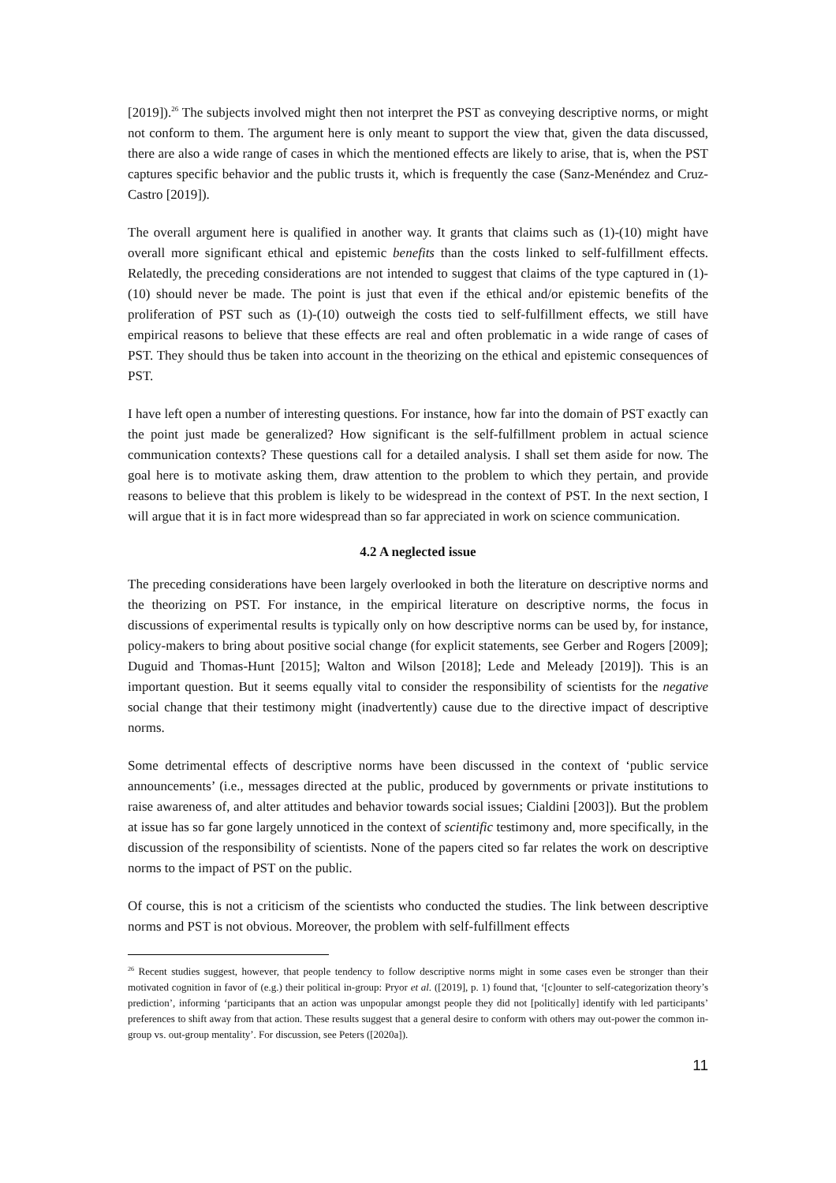[2019]).<sup>26</sup> The subjects involved might then not interpret the PST as conveying descriptive norms, or might not conform to them. The argument here is only meant to support the view that, given the data discussed, there are also a wide range of cases in which the mentioned effects are likely to arise, that is, when the PST captures specific behavior and the public trusts it, which is frequently the case (Sanz-Menéndez and Cruz-Castro [2019]).
The overall argument here is qualified in another way. It grants that claims such as (1)-(10) might have overall more significant ethical and epistemic benefits than the costs linked to self-fulfillment effects. Relatedly, the preceding considerations are not intended to suggest that claims of the type captured in (1)-(10) should never be made. The point is just that even if the ethical and/or epistemic benefits of the proliferation of PST such as (1)-(10) outweigh the costs tied to self-fulfillment effects, we still have empirical reasons to believe that these effects are real and often problematic in a wide range of cases of PST. They should thus be taken into account in the theorizing on the ethical and epistemic consequences of PST.
I have left open a number of interesting questions. For instance, how far into the domain of PST exactly can the point just made be generalized? How significant is the self-fulfillment problem in actual science communication contexts? These questions call for a detailed analysis. I shall set them aside for now. The goal here is to motivate asking them, draw attention to the problem to which they pertain, and provide reasons to believe that this problem is likely to be widespread in the context of PST. In the next section, I will argue that it is in fact more widespread than so far appreciated in work on science communication.
4.2 A neglected issue
The preceding considerations have been largely overlooked in both the literature on descriptive norms and the theorizing on PST. For instance, in the empirical literature on descriptive norms, the focus in discussions of experimental results is typically only on how descriptive norms can be used by, for instance, policy-makers to bring about positive social change (for explicit statements, see Gerber and Rogers [2009]; Duguid and Thomas-Hunt [2015]; Walton and Wilson [2018]; Lede and Meleady [2019]). This is an important question. But it seems equally vital to consider the responsibility of scientists for the negative social change that their testimony might (inadvertently) cause due to the directive impact of descriptive norms.
Some detrimental effects of descriptive norms have been discussed in the context of ‘public service announcements’ (i.e., messages directed at the public, produced by governments or private institutions to raise awareness of, and alter attitudes and behavior towards social issues; Cialdini [2003]). But the problem at issue has so far gone largely unnoticed in the context of scientific testimony and, more specifically, in the discussion of the responsibility of scientists. None of the papers cited so far relates the work on descriptive norms to the impact of PST on the public.
Of course, this is not a criticism of the scientists who conducted the studies. The link between descriptive norms and PST is not obvious. Moreover, the problem with self-fulfillment effects
<sup>26</sup> Recent studies suggest, however, that people tendency to follow descriptive norms might in some cases even be stronger than their motivated cognition in favor of (e.g.) their political in-group: Pryor et al. ([2019], p. 1) found that, ‘[c]ounter to self-categorization theory’s prediction’, informing ‘participants that an action was unpopular amongst people they did not [politically] identify with led participants’ preferences to shift away from that action. These results suggest that a general desire to conform with others may out-power the common in-group vs. out-group mentality’. For discussion, see Peters ([2020a]).
11